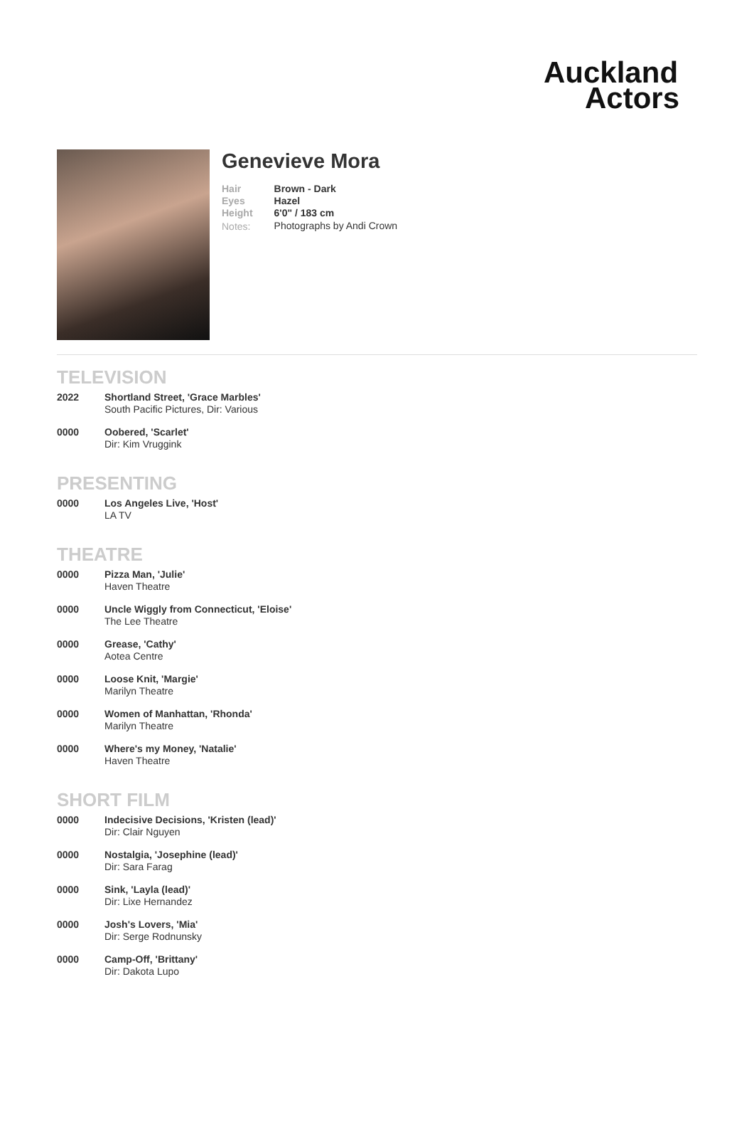Auckland
Actors
Genevieve Mora
| Hair | Brown - Dark |
| Eyes | Hazel |
| Height | 6'0" / 183 cm |
| Notes: | Photographs by Andi Crown |
TELEVISION
| 2022 | Shortland Street, 'Grace Marbles' South Pacific Pictures, Dir: Various |
| 0000 | Oobered, 'Scarlet' Dir: Kim Vruggink |
PRESENTING
| 0000 | Los Angeles Live, 'Host' LA TV |
THEATRE
| 0000 | Pizza Man, 'Julie' Haven Theatre |
| 0000 | Uncle Wiggly from Connecticut, 'Eloise' The Lee Theatre |
| 0000 | Grease, 'Cathy' Aotea Centre |
| 0000 | Loose Knit, 'Margie' Marilyn Theatre |
| 0000 | Women of Manhattan, 'Rhonda' Marilyn Theatre |
| 0000 | Where's my Money, 'Natalie' Haven Theatre |
SHORT FILM
| 0000 | Indecisive Decisions, 'Kristen (lead)' Dir: Clair Nguyen |
| 0000 | Nostalgia, 'Josephine (lead)' Dir: Sara Farag |
| 0000 | Sink, 'Layla (lead)' Dir: Lixe Hernandez |
| 0000 | Josh's Lovers, 'Mia' Dir: Serge Rodnunsky |
| 0000 | Camp-Off, 'Brittany' Dir: Dakota Lupo |